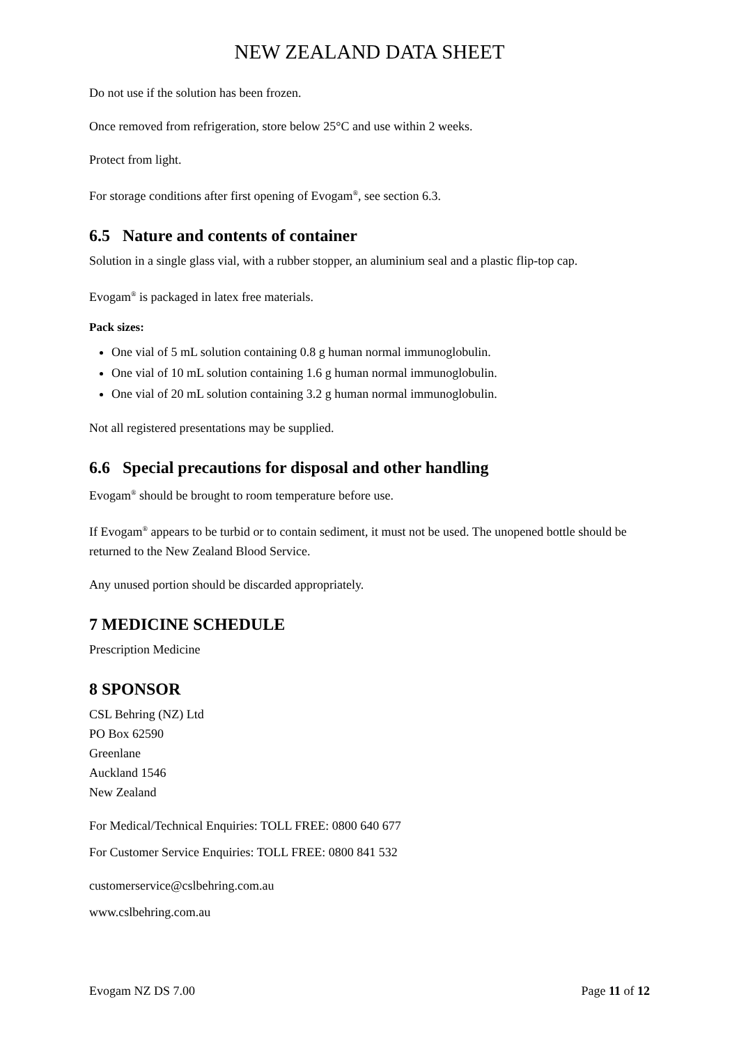NEW ZEALAND DATA SHEET
Do not use if the solution has been frozen.
Once removed from refrigeration, store below 25°C and use within 2 weeks.
Protect from light.
For storage conditions after first opening of Evogam<sup>®</sup>, see section 6.3.
6.5 Nature and contents of container
Solution in a single glass vial, with a rubber stopper, an aluminium seal and a plastic flip-top cap.
Evogam<sup>®</sup> is packaged in latex free materials.
Pack sizes:
One vial of 5 mL solution containing 0.8 g human normal immunoglobulin.
One vial of 10 mL solution containing 1.6 g human normal immunoglobulin.
One vial of 20 mL solution containing 3.2 g human normal immunoglobulin.
Not all registered presentations may be supplied.
6.6 Special precautions for disposal and other handling
Evogam<sup>®</sup> should be brought to room temperature before use.
If Evogam<sup>®</sup> appears to be turbid or to contain sediment, it must not be used. The unopened bottle should be returned to the New Zealand Blood Service.
Any unused portion should be discarded appropriately.
7 MEDICINE SCHEDULE
Prescription Medicine
8 SPONSOR
CSL Behring (NZ) Ltd
PO Box 62590
Greenlane
Auckland 1546
New Zealand
For Medical/Technical Enquiries: TOLL FREE: 0800 640 677
For Customer Service Enquiries: TOLL FREE: 0800 841 532
customerservice@cslbehring.com.au
www.cslbehring.com.au
Evogam NZ DS 7.00 Page 11 of 12